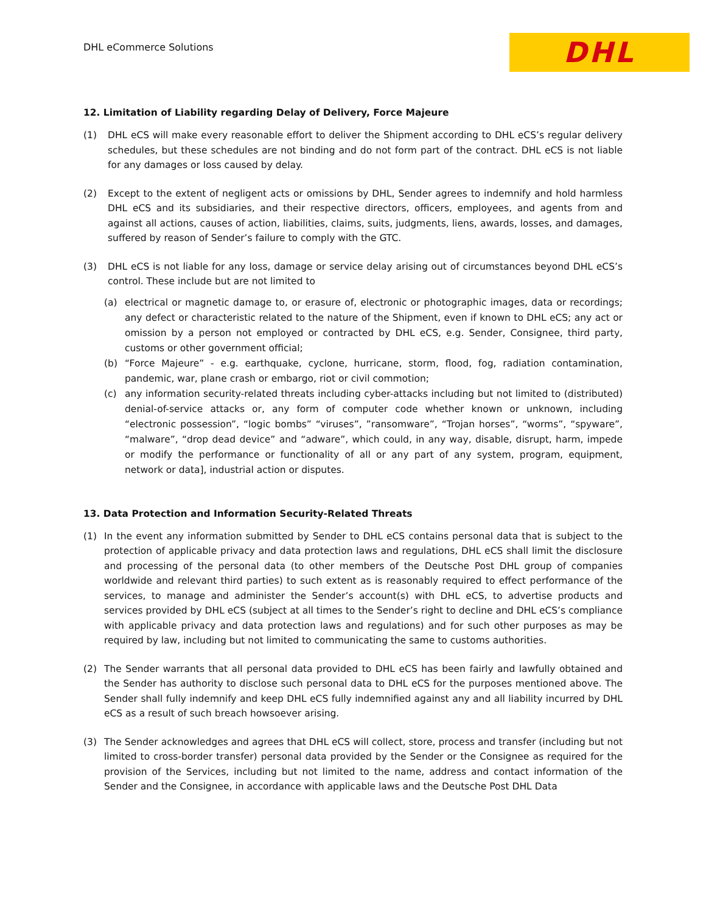DHL eCommerce Solutions
DHL
12. Limitation of Liability regarding Delay of Delivery, Force Majeure
(1) DHL eCS will make every reasonable effort to deliver the Shipment according to DHL eCS’s regular delivery schedules, but these schedules are not binding and do not form part of the contract. DHL eCS is not liable for any damages or loss caused by delay.
(2) Except to the extent of negligent acts or omissions by DHL, Sender agrees to indemnify and hold harmless DHL eCS and its subsidiaries, and their respective directors, officers, employees, and agents from and against all actions, causes of action, liabilities, claims, suits, judgments, liens, awards, losses, and damages, suffered by reason of Sender’s failure to comply with the GTC.
(3) DHL eCS is not liable for any loss, damage or service delay arising out of circumstances beyond DHL eCS’s control. These include but are not limited to
(a) electrical or magnetic damage to, or erasure of, electronic or photographic images, data or recordings; any defect or characteristic related to the nature of the Shipment, even if known to DHL eCS; any act or omission by a person not employed or contracted by DHL eCS, e.g. Sender, Consignee, third party, customs or other government official;
(b) “Force Majeure” - e.g. earthquake, cyclone, hurricane, storm, flood, fog, radiation contamination, pandemic, war, plane crash or embargo, riot or civil commotion;
(c) any information security-related threats including cyber-attacks including but not limited to (distributed) denial-of-service attacks or, any form of computer code whether known or unknown, including “electronic possession”, “logic bombs” “viruses”, ”ransomware”, “Trojan horses”, “worms”, “spyware”, “malware”, “drop dead device” and “adware”, which could, in any way, disable, disrupt, harm, impede or modify the performance or functionality of all or any part of any system, program, equipment, network or data], industrial action or disputes.
13. Data Protection and Information Security-Related Threats
(1) In the event any information submitted by Sender to DHL eCS contains personal data that is subject to the protection of applicable privacy and data protection laws and regulations, DHL eCS shall limit the disclosure and processing of the personal data (to other members of the Deutsche Post DHL group of companies worldwide and relevant third parties) to such extent as is reasonably required to effect performance of the services, to manage and administer the Sender’s account(s) with DHL eCS, to advertise products and services provided by DHL eCS (subject at all times to the Sender’s right to decline and DHL eCS’s compliance with applicable privacy and data protection laws and regulations) and for such other purposes as may be required by law, including but not limited to communicating the same to customs authorities.
(2) The Sender warrants that all personal data provided to DHL eCS has been fairly and lawfully obtained and the Sender has authority to disclose such personal data to DHL eCS for the purposes mentioned above. The Sender shall fully indemnify and keep DHL eCS fully indemnified against any and all liability incurred by DHL eCS as a result of such breach howsoever arising.
(3) The Sender acknowledges and agrees that DHL eCS will collect, store, process and transfer (including but not limited to cross-border transfer) personal data provided by the Sender or the Consignee as required for the provision of the Services, including but not limited to the name, address and contact information of the Sender and the Consignee, in accordance with applicable laws and the Deutsche Post DHL Data